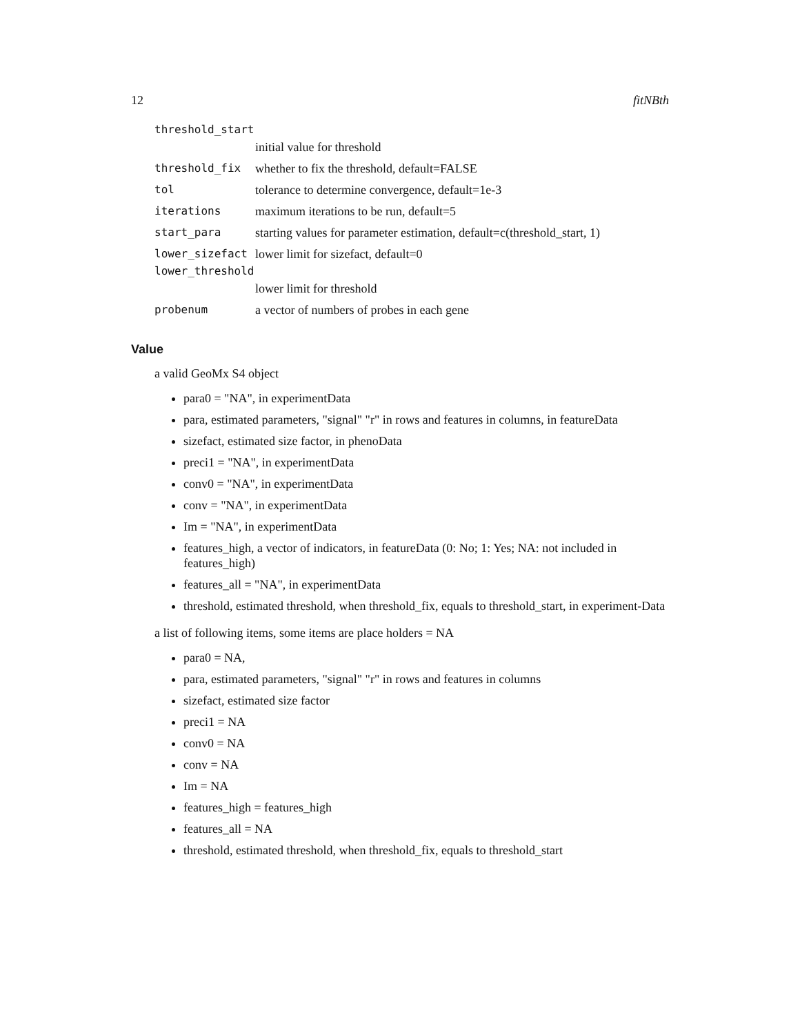12 fitNBth
threshold_start
initial value for threshold
threshold_fix whether to fix the threshold, default=FALSE
tol tolerance to determine convergence, default=1e-3
iterations maximum iterations to be run, default=5
start_para starting values for parameter estimation, default=c(threshold_start, 1)
lower_sizefact lower limit for sizefact, default=0
lower_threshold
lower limit for threshold
probenum a vector of numbers of probes in each gene
Value
a valid GeoMx S4 object
para0 = "NA", in experimentData
para, estimated parameters, "signal" "r" in rows and features in columns, in featureData
sizefact, estimated size factor, in phenoData
preci1 = "NA", in experimentData
conv0 = "NA", in experimentData
conv = "NA", in experimentData
Im = "NA", in experimentData
features_high, a vector of indicators, in featureData (0: No; 1: Yes; NA: not included in features_high)
features_all = "NA", in experimentData
threshold, estimated threshold, when threshold_fix, equals to threshold_start, in experiment-Data
a list of following items, some items are place holders = NA
para0 = NA,
para, estimated parameters, "signal" "r" in rows and features in columns
sizefact, estimated size factor
preci1 = NA
conv0 = NA
conv = NA
Im = NA
features_high = features_high
features_all = NA
threshold, estimated threshold, when threshold_fix, equals to threshold_start